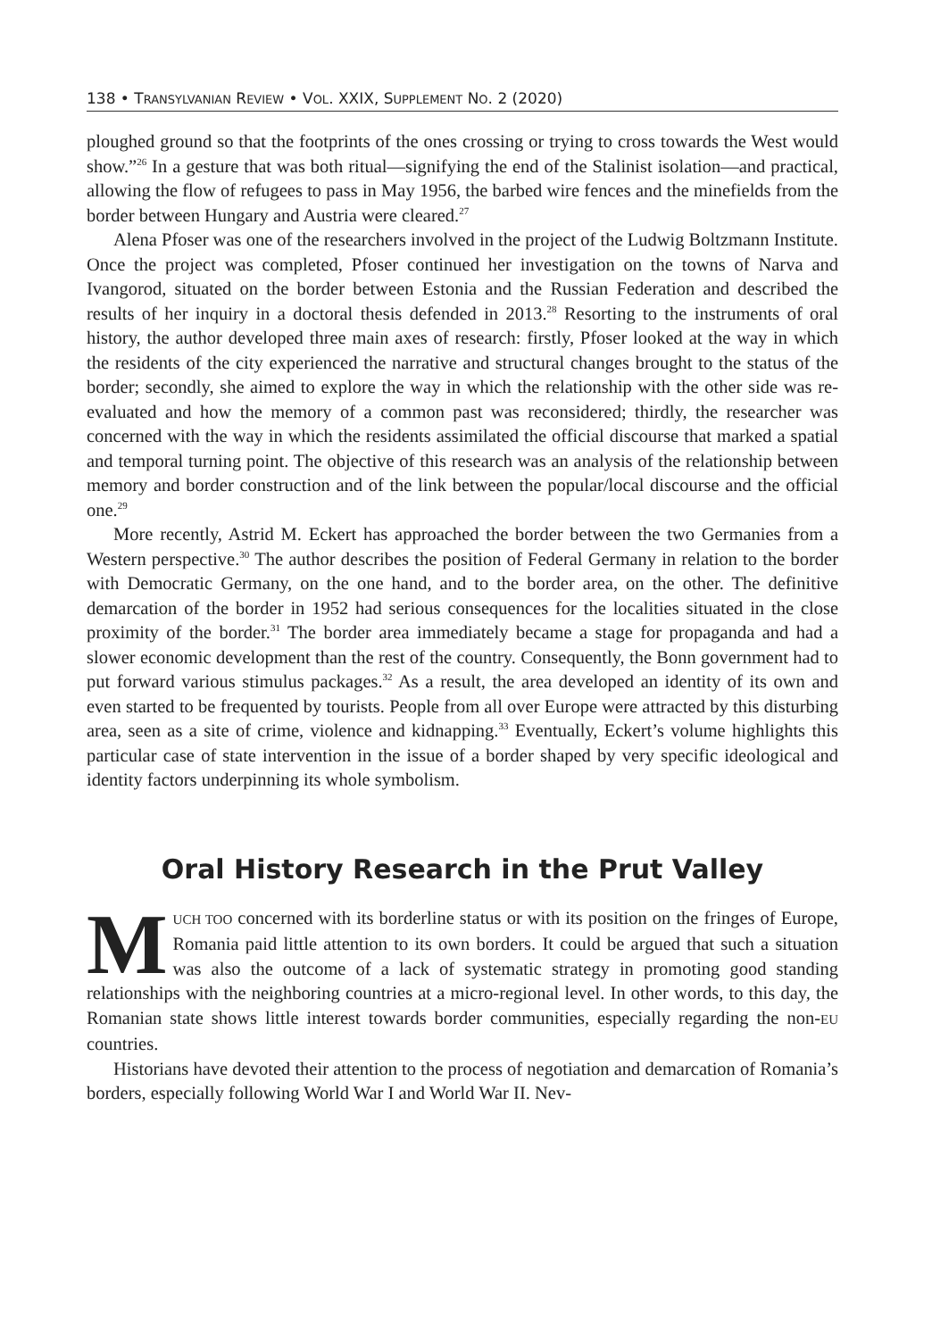138 • TRANSYLVANIAN REVIEW • VOL. XXIX, SUPPLEMENT NO. 2 (2020)
ploughed ground so that the footprints of the ones crossing or trying to cross towards the West would show.”<sup>26</sup> In a gesture that was both ritual—signifying the end of the Stalinist isolation—and practical, allowing the flow of refugees to pass in May 1956, the barbed wire fences and the minefields from the border between Hungary and Austria were cleared.<sup>27</sup>
Alena Pfoser was one of the researchers involved in the project of the Ludwig Boltzmann Institute. Once the project was completed, Pfoser continued her investigation on the towns of Narva and Ivangorod, situated on the border between Estonia and the Russian Federation and described the results of her inquiry in a doctoral thesis defended in 2013.<sup>28</sup> Resorting to the instruments of oral history, the author developed three main axes of research: firstly, Pfoser looked at the way in which the residents of the city experienced the narrative and structural changes brought to the status of the border; secondly, she aimed to explore the way in which the relationship with the other side was re-evaluated and how the memory of a common past was reconsidered; thirdly, the researcher was concerned with the way in which the residents assimilated the official discourse that marked a spatial and temporal turning point. The objective of this research was an analysis of the relationship between memory and border construction and of the link between the popular/local discourse and the official one.<sup>29</sup>
More recently, Astrid M. Eckert has approached the border between the two Germanies from a Western perspective.<sup>30</sup> The author describes the position of Federal Germany in relation to the border with Democratic Germany, on the one hand, and to the border area, on the other. The definitive demarcation of the border in 1952 had serious consequences for the localities situated in the close proximity of the border.<sup>31</sup> The border area immediately became a stage for propaganda and had a slower economic development than the rest of the country. Consequently, the Bonn government had to put forward various stimulus packages.<sup>32</sup> As a result, the area developed an identity of its own and even started to be frequented by tourists. People from all over Europe were attracted by this disturbing area, seen as a site of crime, violence and kidnapping.<sup>33</sup> Eventually, Eckert’s volume highlights this particular case of state intervention in the issue of a border shaped by very specific ideological and identity factors underpinning its whole symbolism.
Oral History Research in the Prut Valley
MUCH TOO concerned with its borderline status or with its position on the fringes of Europe, Romania paid little attention to its own borders. It could be argued that such a situation was also the outcome of a lack of systematic strategy in promoting good standing relationships with the neighboring countries at a micro-regional level. In other words, to this day, the Romanian state shows little interest towards border communities, especially regarding the non-EU countries.
Historians have devoted their attention to the process of negotiation and demarcation of Romania’s borders, especially following World War I and World War II. Nev-